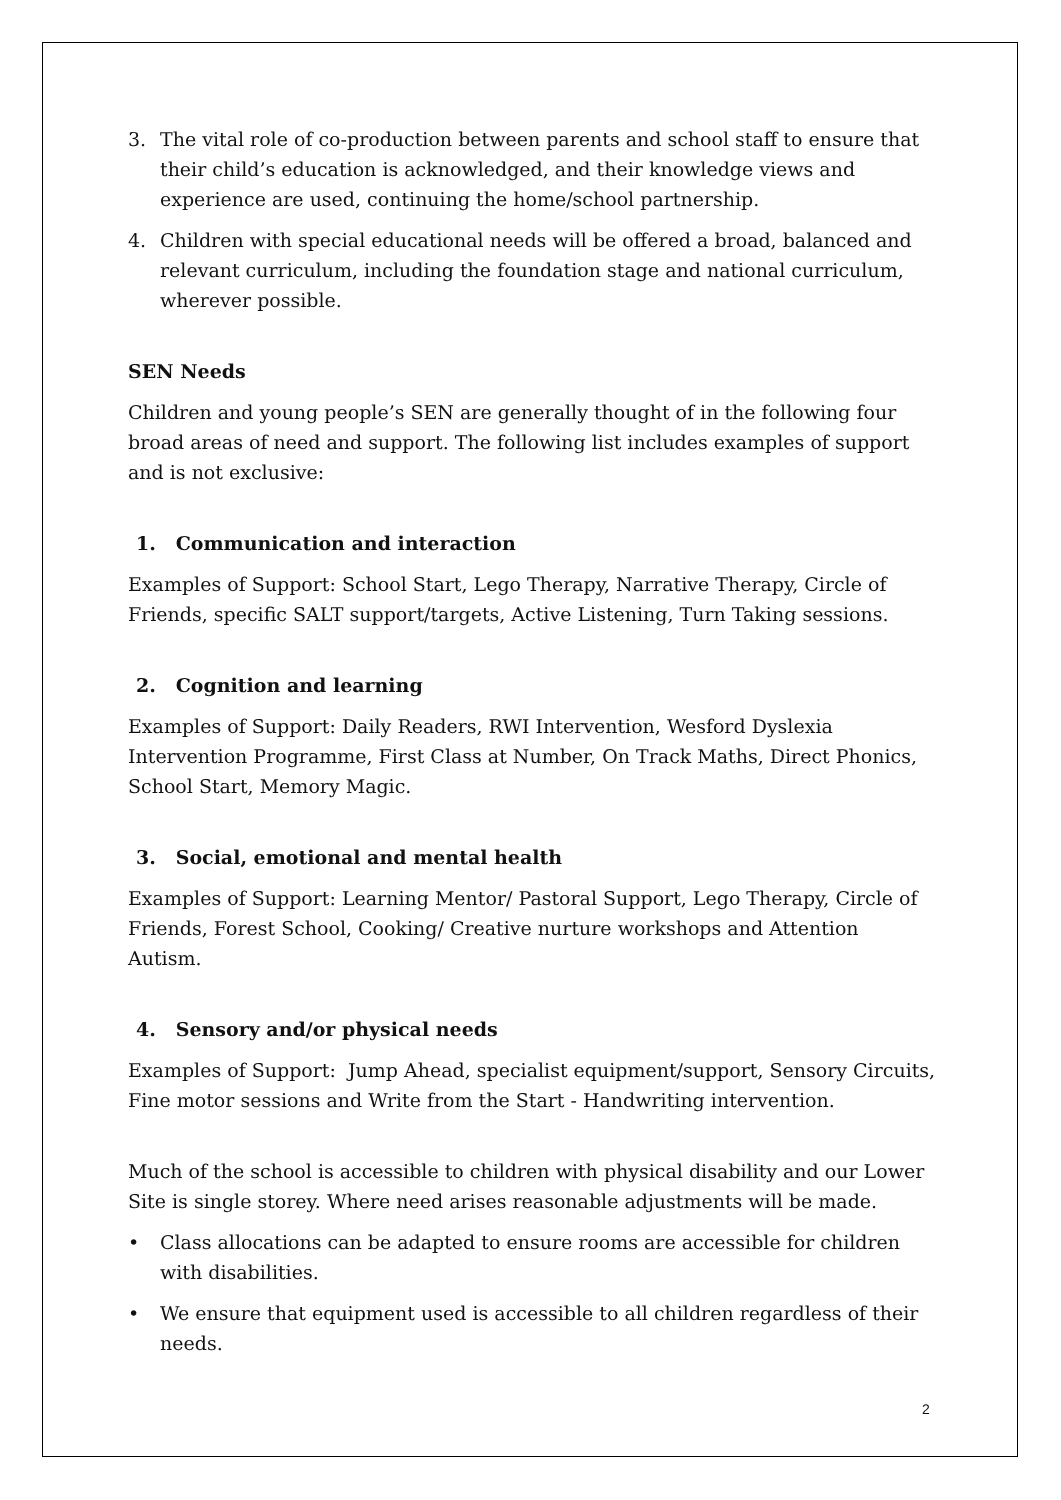3. The vital role of co-production between parents and school staff to ensure that their child’s education is acknowledged, and their knowledge views and experience are used, continuing the home/school partnership.
4. Children with special educational needs will be offered a broad, balanced and relevant curriculum, including the foundation stage and national curriculum, wherever possible.
SEN Needs
Children and young people’s SEN are generally thought of in the following four broad areas of need and support. The following list includes examples of support and is not exclusive:
1. Communication and interaction
Examples of Support: School Start, Lego Therapy, Narrative Therapy, Circle of Friends, specific SALT support/targets, Active Listening, Turn Taking sessions.
2. Cognition and learning
Examples of Support: Daily Readers, RWI Intervention, Wesford Dyslexia Intervention Programme, First Class at Number, On Track Maths, Direct Phonics, School Start, Memory Magic.
3. Social, emotional and mental health
Examples of Support: Learning Mentor/ Pastoral Support, Lego Therapy, Circle of Friends, Forest School, Cooking/ Creative nurture workshops and Attention Autism.
4. Sensory and/or physical needs
Examples of Support: Jump Ahead, specialist equipment/support, Sensory Circuits, Fine motor sessions and Write from the Start - Handwriting intervention.
Much of the school is accessible to children with physical disability and our Lower Site is single storey. Where need arises reasonable adjustments will be made.
• Class allocations can be adapted to ensure rooms are accessible for children with disabilities.
• We ensure that equipment used is accessible to all children regardless of their needs.
2